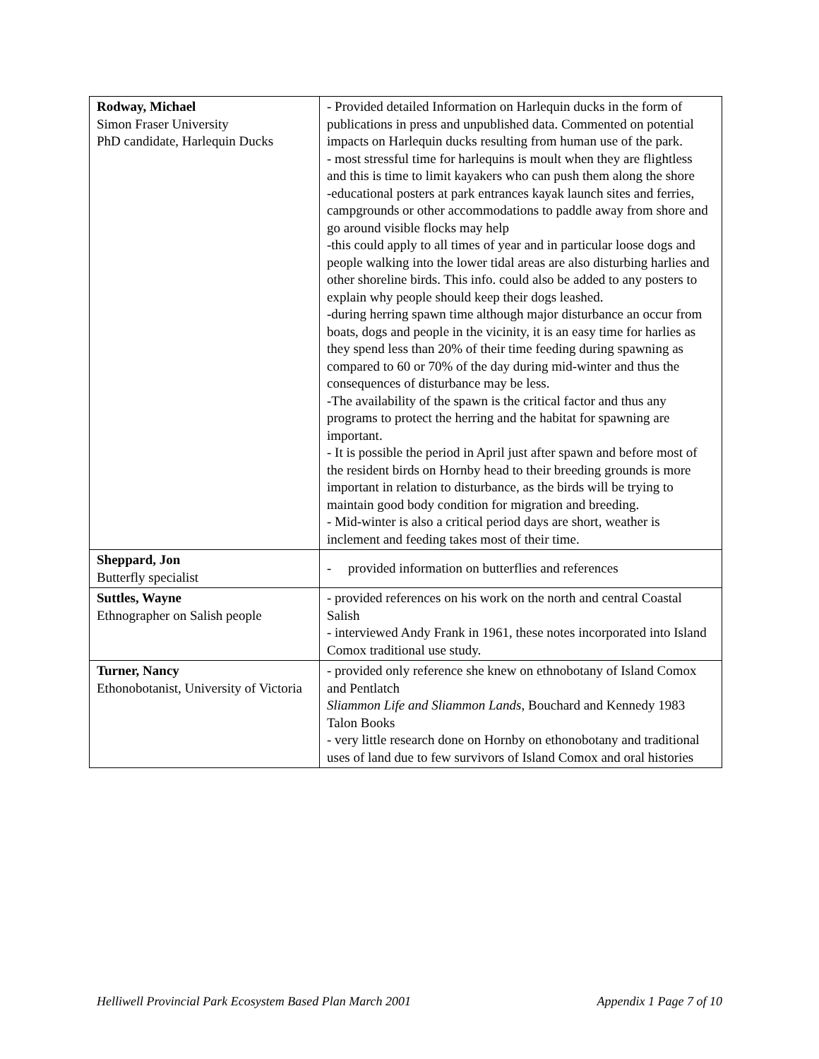| Rodway, Michael Simon Fraser University PhD candidate, Harlequin Ducks | - Provided detailed Information on Harlequin ducks in the form of publications in press and unpublished data. Commented on potential impacts on Harlequin ducks resulting from human use of the park. - most stressful time for harlequins is moult when they are flightless and this is time to limit kayakers who can push them along the shore -educational posters at park entrances kayak launch sites and ferries, campgrounds or other accommodations to paddle away from shore and go around visible flocks may help -this could apply to all times of year and in particular loose dogs and people walking into the lower tidal areas are also disturbing harlies and other shoreline birds. This info. could also be added to any posters to explain why people should keep their dogs leashed. -during herring spawn time although major disturbance an occur from boats, dogs and people in the vicinity, it is an easy time for harlies as they spend less than 20% of their time feeding during spawning as compared to 60 or 70% of the day during mid-winter and thus the consequences of disturbance may be less. -The availability of the spawn is the critical factor and thus any programs to protect the herring and the habitat for spawning are important. - It is possible the period in April just after spawn and before most of the resident birds on Hornby head to their breeding grounds is more important in relation to disturbance, as the birds will be trying to maintain good body condition for migration and breeding. - Mid-winter is also a critical period days are short, weather is inclement and feeding takes most of their time. |
| Sheppard, Jon Butterfly specialist | - provided information on butterflies and references |
| Suttles, Wayne Ethnographer on Salish people | - provided references on his work on the north and central Coastal Salish - interviewed Andy Frank in 1961, these notes incorporated into Island Comox traditional use study. |
| Turner, Nancy Ethonobotanist, University of Victoria | - provided only reference she knew on ethnobotany of Island Comox and Pentlatch Sliammon Life and Sliammon Lands , Bouchard and Kennedy 1983 Talon Books - very little research done on Hornby on ethonobotany and traditional uses of land due to few survivors of Island Comox and oral histories |
Helliwell Provincial Park Ecosystem Based Plan March 2001 Appendix 1 Page 7 of 10